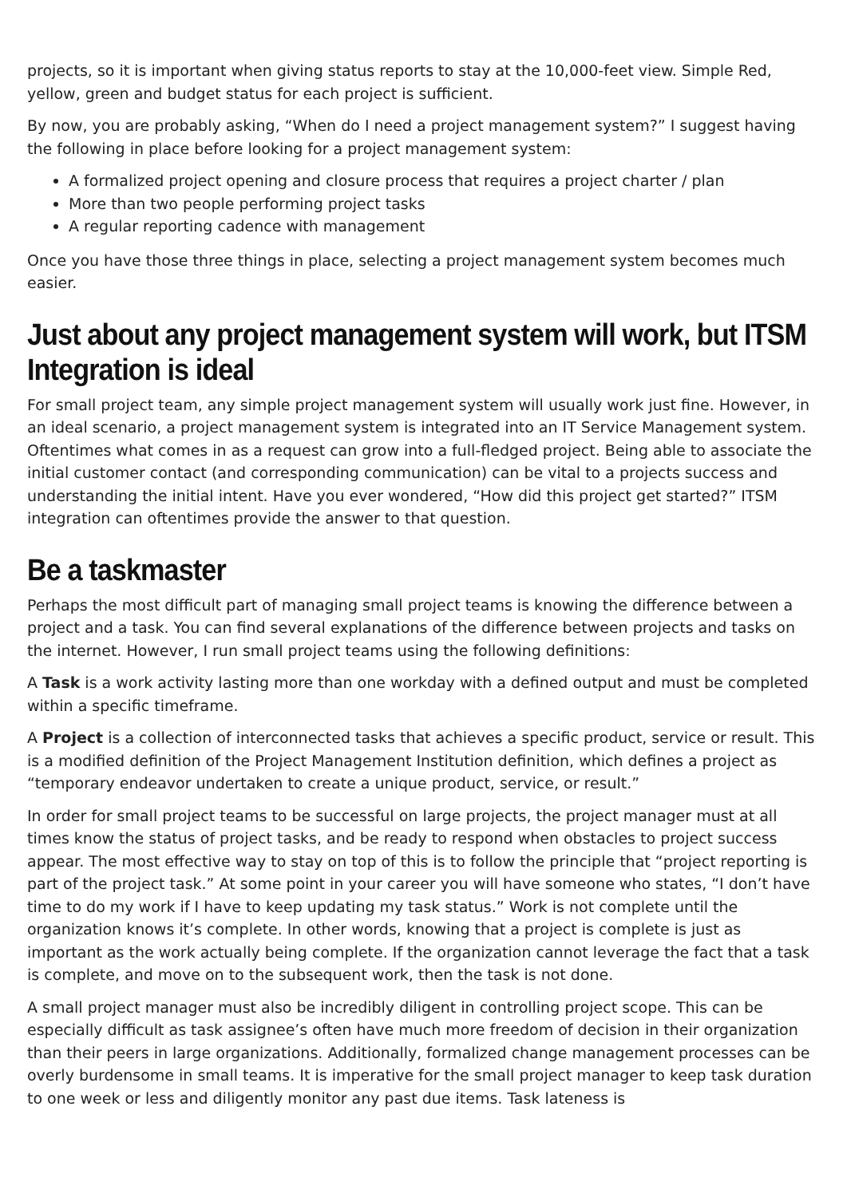projects, so it is important when giving status reports to stay at the 10,000-feet view. Simple Red, yellow, green and budget status for each project is sufficient.
By now, you are probably asking, “When do I need a project management system?” I suggest having the following in place before looking for a project management system:
A formalized project opening and closure process that requires a project charter / plan
More than two people performing project tasks
A regular reporting cadence with management
Once you have those three things in place, selecting a project management system becomes much easier.
Just about any project management system will work, but ITSM Integration is ideal
For small project team, any simple project management system will usually work just fine. However, in an ideal scenario, a project management system is integrated into an IT Service Management system. Oftentimes what comes in as a request can grow into a full-fledged project. Being able to associate the initial customer contact (and corresponding communication) can be vital to a projects success and understanding the initial intent. Have you ever wondered, “How did this project get started?” ITSM integration can oftentimes provide the answer to that question.
Be a taskmaster
Perhaps the most difficult part of managing small project teams is knowing the difference between a project and a task. You can find several explanations of the difference between projects and tasks on the internet. However, I run small project teams using the following definitions:
A Task is a work activity lasting more than one workday with a defined output and must be completed within a specific timeframe.
A Project is a collection of interconnected tasks that achieves a specific product, service or result. This is a modified definition of the Project Management Institution definition, which defines a project as “temporary endeavor undertaken to create a unique product, service, or result.”
In order for small project teams to be successful on large projects, the project manager must at all times know the status of project tasks, and be ready to respond when obstacles to project success appear. The most effective way to stay on top of this is to follow the principle that “project reporting is part of the project task.” At some point in your career you will have someone who states, “I don’t have time to do my work if I have to keep updating my task status.” Work is not complete until the organization knows it’s complete. In other words, knowing that a project is complete is just as important as the work actually being complete. If the organization cannot leverage the fact that a task is complete, and move on to the subsequent work, then the task is not done.
A small project manager must also be incredibly diligent in controlling project scope. This can be especially difficult as task assignee’s often have much more freedom of decision in their organization than their peers in large organizations. Additionally, formalized change management processes can be overly burdensome in small teams. It is imperative for the small project manager to keep task duration to one week or less and diligently monitor any past due items. Task lateness is